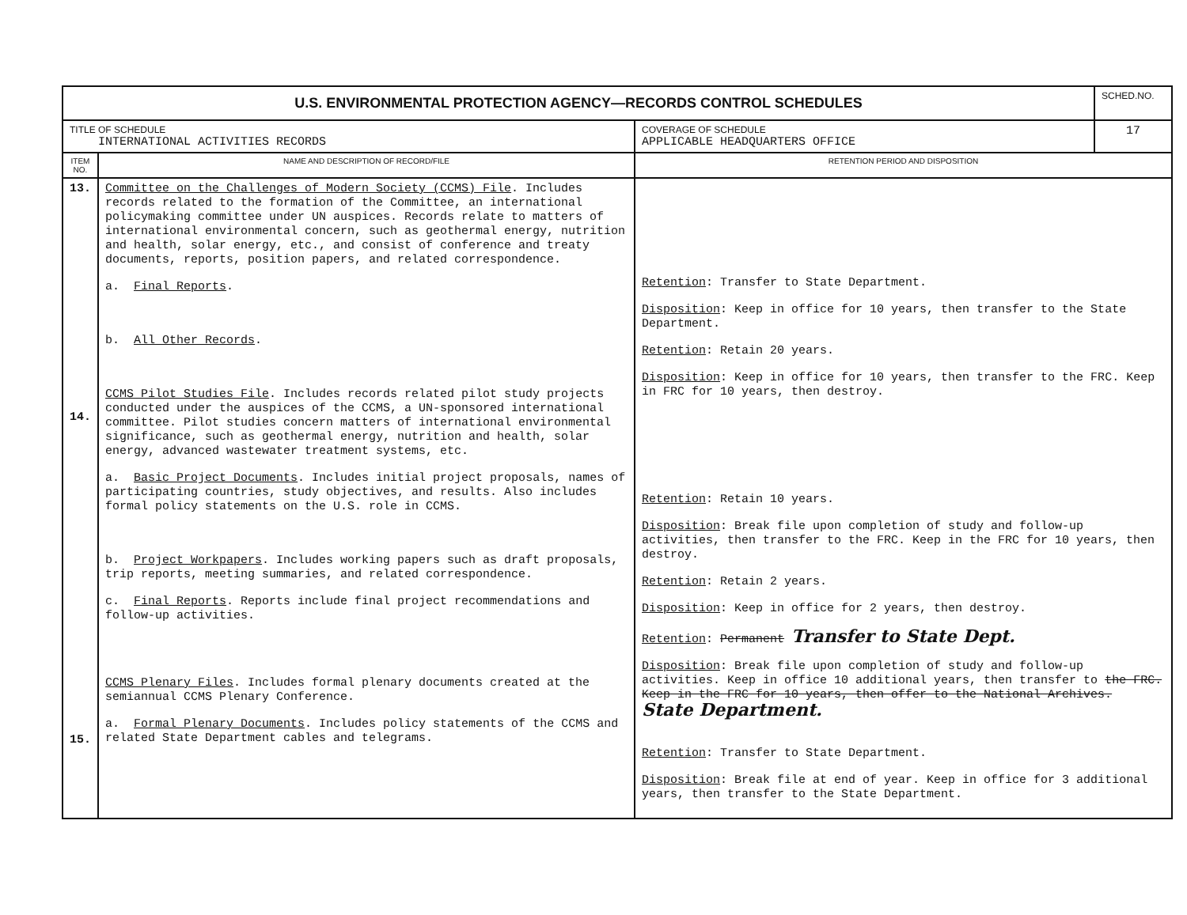| U.S. ENVIRONMENTAL PROTECTION AGENCY—RECORDS CONTROL SCHEDULES | | | SCHED.NO. |
| TITLE OF SCHEDULE INTERNATIONAL ACTIVITIES RECORDS | | COVERAGE OF SCHEDULE APPLICABLE HEADQUARTERS OFFICE | 17 |
| ITEM NO. | NAME AND DESCRIPTION OF RECORD/FILE | RETENTION PERIOD AND DISPOSITION | |
| 13. 14. 15. | Committee on the Challenges of Modern Society (CCMS) File . Includes records related to the formation of the Committee, an international policymaking committee under UN auspices. Records relate to matters of international environmental concern, such as geothermal energy, nutrition and health, solar energy, etc., and consist of conference and treaty documents, reports, position papers, and related correspondence. a. Final Reports . b. All Other Records . CCMS Pilot Studies File . Includes records related pilot study projects conducted under the auspices of the CCMS, a UN-sponsored international committee. Pilot studies concern matters of international environmental significance, such as geothermal energy, nutrition and health, solar energy, advanced wastewater treatment systems, etc. a. Basic Project Documents . Includes initial project proposals, names of participating countries, study objectives, and results. Also includes formal policy statements on the U.S. role in CCMS. b. Project Workpapers . Includes working papers such as draft proposals, trip reports, meeting summaries, and related correspondence. c. Final Reports . Reports include final project recommendations and follow-up activities. CCMS Plenary Files . Includes formal plenary documents created at the semiannual CCMS Plenary Conference. a. Formal Plenary Documents . Includes policy statements of the CCMS and related State Department cables and telegrams. | Retention : Transfer to State Department. Disposition : Keep in office for 10 years, then transfer to the State Department. Retention : Retain 20 years. Disposition : Keep in office for 10 years, then transfer to the FRC. Keep in FRC for 10 years, then destroy. Retention : Retain 10 years. Disposition : Break file upon completion of study and follow-up activities, then transfer to the FRC. Keep in the FRC for 10 years, then destroy. Retention : Retain 2 years. Disposition : Keep in office for 2 years, then destroy. Retention : Permanent Transfer to State Dept. Disposition : Break file upon completion of study and follow-up activities. Keep in office 10 additional years, then transfer to the FRC. Keep in the FRC for 10 years, then offer to the National Archives. State Department. Retention : Transfer to State Department. Disposition : Break file at end of year. Keep in office for 3 additional years, then transfer to the State Department. | |